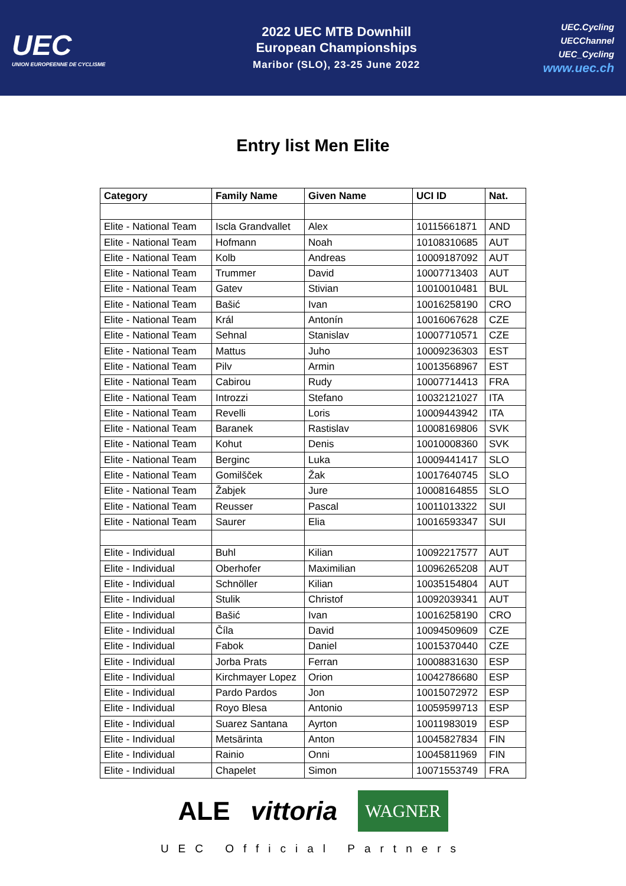UEC
UNION EUROPEENNE DE CYCLISME
2022 UEC MTB Downhill
European Championships
Maribor (SLO), 23-25 June 2022
UEC.Cycling
UECChannel
UEC_Cycling
www.uec.ch
Entry list Men Elite
| Category | Family Name | Given Name | UCI ID | Nat. |
| --- | --- | --- | --- | --- |
| Elite - National Team | Iscla Grandvallet | Alex | 10115661871 | AND |
| Elite - National Team | Hofmann | Noah | 10108310685 | AUT |
| Elite - National Team | Kolb | Andreas | 10009187092 | AUT |
| Elite - National Team | Trummer | David | 10007713403 | AUT |
| Elite - National Team | Gatev | Stivian | 10010010481 | BUL |
| Elite - National Team | Bašić | Ivan | 10016258190 | CRO |
| Elite - National Team | Král | Antonín | 10016067628 | CZE |
| Elite - National Team | Sehnal | Stanislav | 10007710571 | CZE |
| Elite - National Team | Mattus | Juho | 10009236303 | EST |
| Elite - National Team | Pilv | Armin | 10013568967 | EST |
| Elite - National Team | Cabirou | Rudy | 10007714413 | FRA |
| Elite - National Team | Introzzi | Stefano | 10032121027 | ITA |
| Elite - National Team | Revelli | Loris | 10009443942 | ITA |
| Elite - National Team | Baranek | Rastislav | 10008169806 | SVK |
| Elite - National Team | Kohut | Denis | 10010008360 | SVK |
| Elite - National Team | Berginc | Luka | 10009441417 | SLO |
| Elite - National Team | Gomilšček | Žak | 10017640745 | SLO |
| Elite - National Team | Žabjek | Jure | 10008164855 | SLO |
| Elite - National Team | Reusser | Pascal | 10011013322 | SUI |
| Elite - National Team | Saurer | Elia | 10016593347 | SUI |
| Elite - Individual | Buhl | Kilian | 10092217577 | AUT |
| Elite - Individual | Oberhofer | Maximilian | 10096265208 | AUT |
| Elite - Individual | Schnöller | Kilian | 10035154804 | AUT |
| Elite - Individual | Stulik | Christof | 10092039341 | AUT |
| Elite - Individual | Bašić | Ivan | 10016258190 | CRO |
| Elite - Individual | Číla | David | 10094509609 | CZE |
| Elite - Individual | Fabok | Daniel | 10015370440 | CZE |
| Elite - Individual | Jorba Prats | Ferran | 10008831630 | ESP |
| Elite - Individual | Kirchmayer Lopez | Orion | 10042786680 | ESP |
| Elite - Individual | Pardo Pardos | Jon | 10015072972 | ESP |
| Elite - Individual | Royo Blesa | Antonio | 10059599713 | ESP |
| Elite - Individual | Suarez Santana | Ayrton | 10011983019 | ESP |
| Elite - Individual | Metsärinta | Anton | 10045827834 | FIN |
| Elite - Individual | Rainio | Onni | 10045811969 | FIN |
| Elite - Individual | Chapelet | Simon | 10071553749 | FRA |
ALE vittoria WAGNER
UEC Official Partners